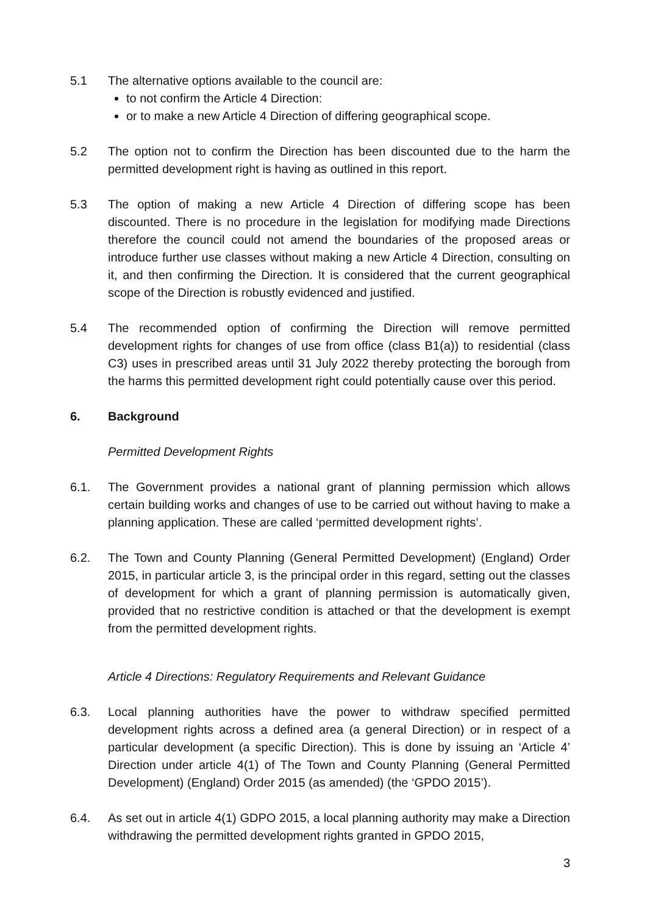5.1 The alternative options available to the council are:
to not confirm the Article 4 Direction:
or to make a new Article 4 Direction of differing geographical scope.
5.2 The option not to confirm the Direction has been discounted due to the harm the permitted development right is having as outlined in this report.
5.3 The option of making a new Article 4 Direction of differing scope has been discounted. There is no procedure in the legislation for modifying made Directions therefore the council could not amend the boundaries of the proposed areas or introduce further use classes without making a new Article 4 Direction, consulting on it, and then confirming the Direction. It is considered that the current geographical scope of the Direction is robustly evidenced and justified.
5.4 The recommended option of confirming the Direction will remove permitted development rights for changes of use from office (class B1(a)) to residential (class C3) uses in prescribed areas until 31 July 2022 thereby protecting the borough from the harms this permitted development right could potentially cause over this period.
6. Background
Permitted Development Rights
6.1. The Government provides a national grant of planning permission which allows certain building works and changes of use to be carried out without having to make a planning application. These are called ‘permitted development rights’.
6.2. The Town and County Planning (General Permitted Development) (England) Order 2015, in particular article 3, is the principal order in this regard, setting out the classes of development for which a grant of planning permission is automatically given, provided that no restrictive condition is attached or that the development is exempt from the permitted development rights.
Article 4 Directions: Regulatory Requirements and Relevant Guidance
6.3. Local planning authorities have the power to withdraw specified permitted development rights across a defined area (a general Direction) or in respect of a particular development (a specific Direction). This is done by issuing an ‘Article 4’ Direction under article 4(1) of The Town and County Planning (General Permitted Development) (England) Order 2015 (as amended) (the ‘GPDO 2015’).
6.4. As set out in article 4(1) GDPO 2015, a local planning authority may make a Direction withdrawing the permitted development rights granted in GPDO 2015,
3